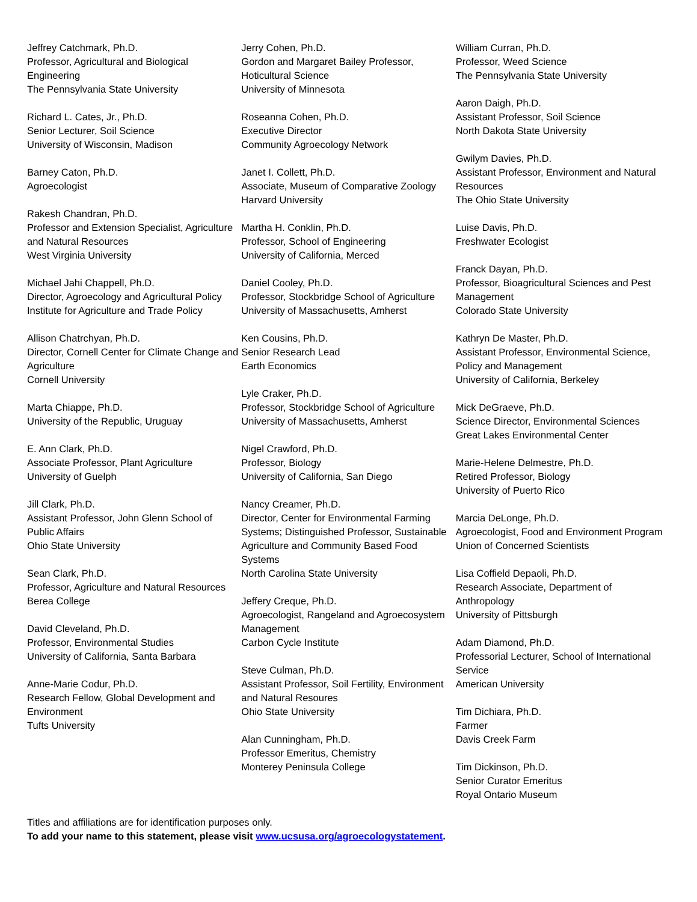Jeffrey Catchmark, Ph.D.
Professor, Agricultural and Biological Engineering
The Pennsylvania State University
Richard L. Cates, Jr., Ph.D.
Senior Lecturer, Soil Science
University of Wisconsin, Madison
Barney Caton, Ph.D.
Agroecologist
Rakesh Chandran, Ph.D.
Professor and Extension Specialist, Agriculture and Natural Resources
West Virginia University
Michael Jahi Chappell, Ph.D.
Director, Agroecology and Agricultural Policy
Institute for Agriculture and Trade Policy
Allison Chatrchyan, Ph.D.
Director, Cornell Center for Climate Change and Agriculture
Cornell University
Marta Chiappe, Ph.D.
University of the Republic, Uruguay
E. Ann Clark, Ph.D.
Associate Professor, Plant Agriculture
University of Guelph
Jill Clark, Ph.D.
Assistant Professor, John Glenn School of Public Affairs
Ohio State University
Sean Clark, Ph.D.
Professor, Agriculture and Natural Resources
Berea College
David Cleveland, Ph.D.
Professor, Environmental Studies
University of California, Santa Barbara
Anne-Marie Codur, Ph.D.
Research Fellow, Global Development and Environment
Tufts University
Jerry Cohen, Ph.D.
Gordon and Margaret Bailey Professor, Hoticultural Science
University of Minnesota
Roseanna Cohen, Ph.D.
Executive Director
Community Agroecology Network
Janet I. Collett, Ph.D.
Associate, Museum of Comparative Zoology
Harvard University
Martha H. Conklin, Ph.D.
Professor, School of Engineering
University of California, Merced
Daniel Cooley, Ph.D.
Professor, Stockbridge School of Agriculture
University of Massachusetts, Amherst
Ken Cousins, Ph.D.
Senior Research Lead
Earth Economics
Lyle Craker, Ph.D.
Professor, Stockbridge School of Agriculture
University of Massachusetts, Amherst
Nigel Crawford, Ph.D.
Professor, Biology
University of California, San Diego
Nancy Creamer, Ph.D.
Director, Center for Environmental Farming Systems; Distinguished Professor, Sustainable Agriculture and Community Based Food Systems
North Carolina State University
Jeffery Creque, Ph.D.
Agroecologist, Rangeland and Agroecosystem Management
Carbon Cycle Institute
Steve Culman, Ph.D.
Assistant Professor, Soil Fertility, Environment and Natural Resoures
Ohio State University
Alan Cunningham, Ph.D.
Professor Emeritus, Chemistry
Monterey Peninsula College
William Curran, Ph.D.
Professor, Weed Science
The Pennsylvania State University
Aaron Daigh, Ph.D.
Assistant Professor, Soil Science
North Dakota State University
Gwilym Davies, Ph.D.
Assistant Professor, Environment and Natural Resources
The Ohio State University
Luise Davis, Ph.D.
Freshwater Ecologist
Franck Dayan, Ph.D.
Professor, Bioagricultural Sciences and Pest Management
Colorado State University
Kathryn De Master, Ph.D.
Assistant Professor, Environmental Science, Policy and Management
University of California, Berkeley
Mick DeGraeve, Ph.D.
Science Director, Environmental Sciences
Great Lakes Environmental Center
Marie-Helene Delmestre, Ph.D.
Retired Professor, Biology
University of Puerto Rico
Marcia DeLonge, Ph.D.
Agroecologist, Food and Environment Program
Union of Concerned Scientists
Lisa Coffield Depaoli, Ph.D.
Research Associate, Department of Anthropology
University of Pittsburgh
Adam Diamond, Ph.D.
Professorial Lecturer, School of International Service
American University
Tim Dichiara, Ph.D.
Farmer
Davis Creek Farm
Tim Dickinson, Ph.D.
Senior Curator Emeritus
Royal Ontario Museum
Titles and affiliations are for identification purposes only.
To add your name to this statement, please visit www.ucsusa.org/agroecologystatement.